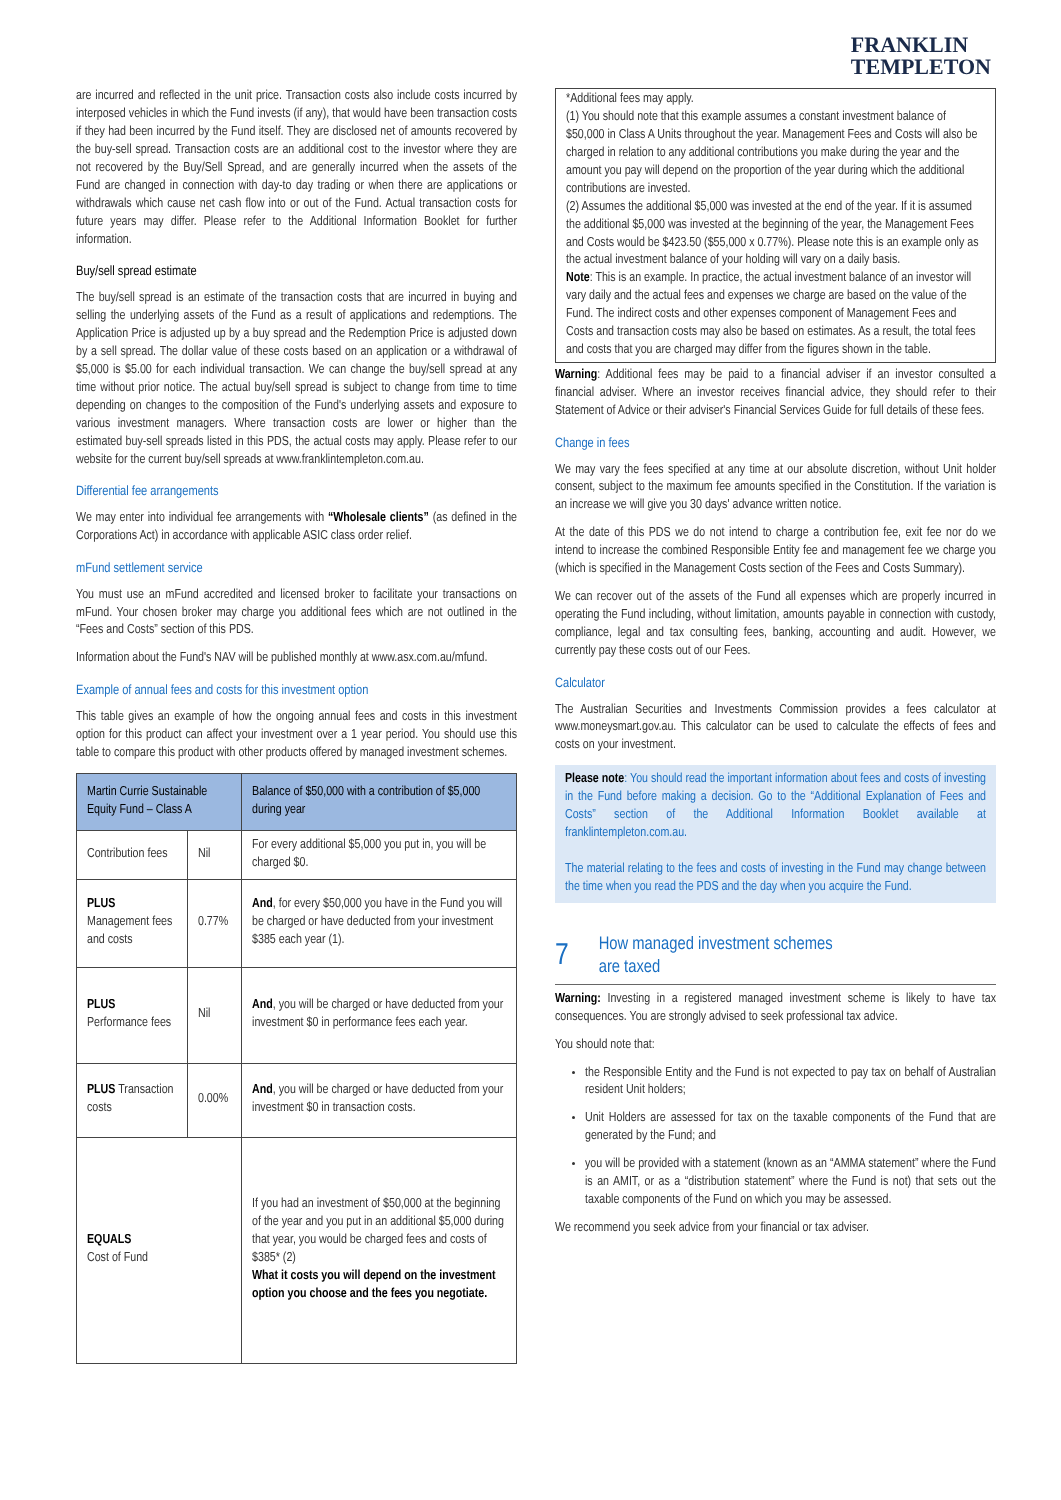FRANKLIN
TEMPLETON
are incurred and reflected in the unit price. Transaction costs also include costs incurred by interposed vehicles in which the Fund invests (if any), that would have been transaction costs if they had been incurred by the Fund itself. They are disclosed net of amounts recovered by the buy-sell spread. Transaction costs are an additional cost to the investor where they are not recovered by the Buy/Sell Spread, and are generally incurred when the assets of the Fund are changed in connection with day-to day trading or when there are applications or withdrawals which cause net cash flow into or out of the Fund. Actual transaction costs for future years may differ. Please refer to the Additional Information Booklet for further information.
Buy/sell spread estimate
The buy/sell spread is an estimate of the transaction costs that are incurred in buying and selling the underlying assets of the Fund as a result of applications and redemptions. The Application Price is adjusted up by a buy spread and the Redemption Price is adjusted down by a sell spread. The dollar value of these costs based on an application or a withdrawal of $5,000 is $5.00 for each individual transaction. We can change the buy/sell spread at any time without prior notice. The actual buy/sell spread is subject to change from time to time depending on changes to the composition of the Fund's underlying assets and exposure to various investment managers. Where transaction costs are lower or higher than the estimated buy-sell spreads listed in this PDS, the actual costs may apply. Please refer to our website for the current buy/sell spreads at www.franklintempleton.com.au.
Differential fee arrangements
We may enter into individual fee arrangements with “Wholesale clients” (as defined in the Corporations Act) in accordance with applicable ASIC class order relief.
mFund settlement service
You must use an mFund accredited and licensed broker to facilitate your transactions on mFund. Your chosen broker may charge you additional fees which are not outlined in the “Fees and Costs” section of this PDS.
Information about the Fund's NAV will be published monthly at www.asx.com.au/mfund.
Example of annual fees and costs for this investment option
This table gives an example of how the ongoing annual fees and costs in this investment option for this product can affect your investment over a 1 year period. You should use this table to compare this product with other products offered by managed investment schemes.
| Martin Currie Sustainable Equity Fund – Class A | | Balance of $50,000 with a contribution of $5,000 during year |
| --- | --- | --- |
| Contribution fees | Nil | For every additional $5,000 you put in, you will be charged $0. |
| PLUS Management fees and costs | 0.77% | And , for every $50,000 you have in the Fund you will be charged or have deducted from your investment $385 each year (1). |
| PLUS Performance fees | Nil | And , you will be charged or have deducted from your investment $0 in performance fees each year. |
| PLUS Transaction costs | 0.00% | And , you will be charged or have deducted from your investment $0 in transaction costs. |
| EQUALS Cost of Fund | | If you had an investment of $50,000 at the beginning of the year and you put in an additional $5,000 during that year, you would be charged fees and costs of $385* (2) What it costs you will depend on the investment option you choose and the fees you negotiate. |
*Additional fees may apply.
(1) You should note that this example assumes a constant investment balance of $50,000 in Class A Units throughout the year. Management Fees and Costs will also be charged in relation to any additional contributions you make during the year and the amount you pay will depend on the proportion of the year during which the additional contributions are invested.
(2) Assumes the additional $5,000 was invested at the end of the year. If it is assumed the additional $5,000 was invested at the beginning of the year, the Management Fees and Costs would be $423.50 ($55,000 x 0.77%). Please note this is an example only as the actual investment balance of your holding will vary on a daily basis.
Note: This is an example. In practice, the actual investment balance of an investor will vary daily and the actual fees and expenses we charge are based on the value of the Fund. The indirect costs and other expenses component of Management Fees and Costs and transaction costs may also be based on estimates. As a result, the total fees and costs that you are charged may differ from the figures shown in the table.
Warning: Additional fees may be paid to a financial adviser if an investor consulted a financial adviser. Where an investor receives financial advice, they should refer to their Statement of Advice or their adviser's Financial Services Guide for full details of these fees.
Change in fees
We may vary the fees specified at any time at our absolute discretion, without Unit holder consent, subject to the maximum fee amounts specified in the Constitution. If the variation is an increase we will give you 30 days' advance written notice.
At the date of this PDS we do not intend to charge a contribution fee, exit fee nor do we intend to increase the combined Responsible Entity fee and management fee we charge you (which is specified in the Management Costs section of the Fees and Costs Summary).
We can recover out of the assets of the Fund all expenses which are properly incurred in operating the Fund including, without limitation, amounts payable in connection with custody, compliance, legal and tax consulting fees, banking, accounting and audit. However, we currently pay these costs out of our Fees.
Calculator
The Australian Securities and Investments Commission provides a fees calculator at www.moneysmart.gov.au. This calculator can be used to calculate the effects of fees and costs on your investment.
Please note: You should read the important information about fees and costs of investing in the Fund before making a decision. Go to the “Additional Explanation of Fees and Costs” section of the Additional Information Booklet available at franklintempleton.com.au.
The material relating to the fees and costs of investing in the Fund may change between the time when you read the PDS and the day when you acquire the Fund.
7
How managed investment schemes
are taxed
Warning: Investing in a registered managed investment scheme is likely to have tax consequences. You are strongly advised to seek professional tax advice.
You should note that:
the Responsible Entity and the Fund is not expected to pay tax on behalf of Australian resident Unit holders;
Unit Holders are assessed for tax on the taxable components of the Fund that are generated by the Fund; and
you will be provided with a statement (known as an “AMMA statement” where the Fund is an AMIT, or as a “distribution statement” where the Fund is not) that sets out the taxable components of the Fund on which you may be assessed.
We recommend you seek advice from your financial or tax adviser.